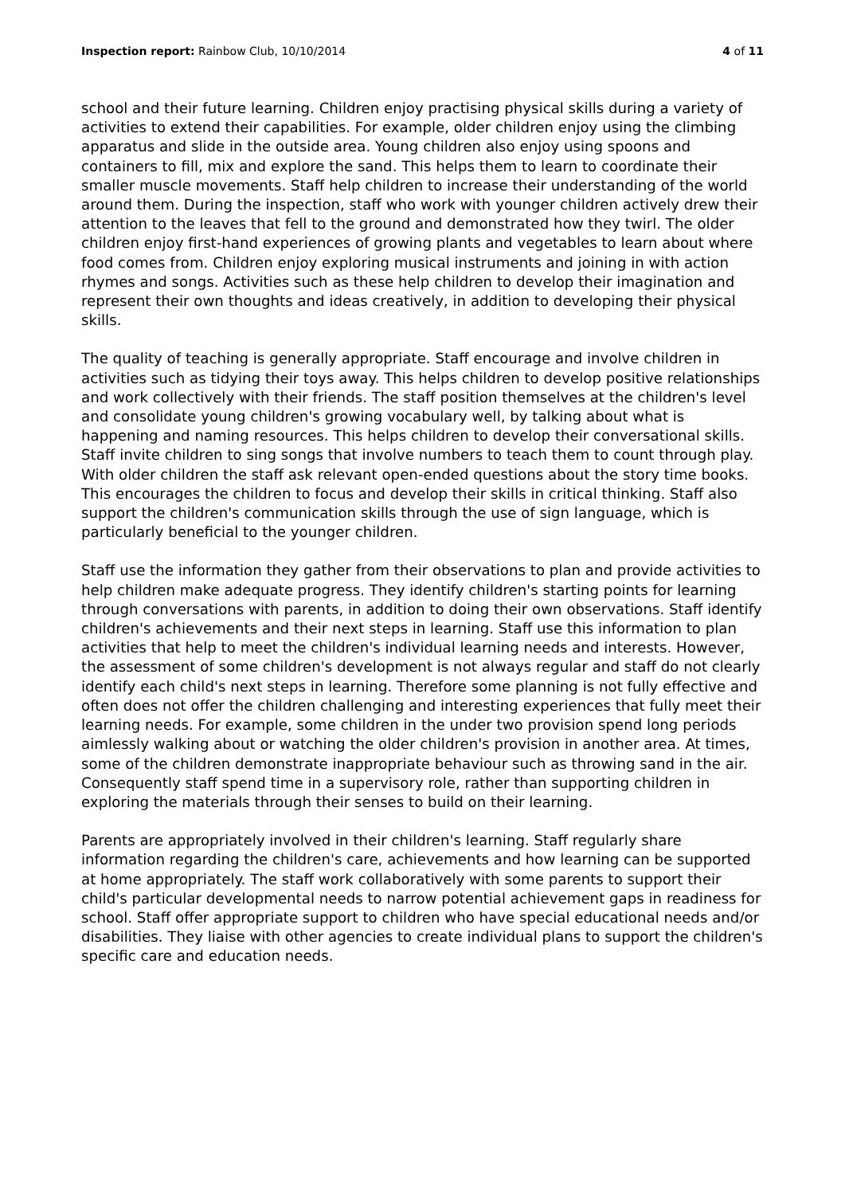Inspection report: Rainbow Club, 10/10/2014 4 of 11
school and their future learning. Children enjoy practising physical skills during a variety of activities to extend their capabilities. For example, older children enjoy using the climbing apparatus and slide in the outside area. Young children also enjoy using spoons and containers to fill, mix and explore the sand. This helps them to learn to coordinate their smaller muscle movements. Staff help children to increase their understanding of the world around them. During the inspection, staff who work with younger children actively drew their attention to the leaves that fell to the ground and demonstrated how they twirl. The older children enjoy first-hand experiences of growing plants and vegetables to learn about where food comes from. Children enjoy exploring musical instruments and joining in with action rhymes and songs. Activities such as these help children to develop their imagination and represent their own thoughts and ideas creatively, in addition to developing their physical skills.
The quality of teaching is generally appropriate. Staff encourage and involve children in activities such as tidying their toys away. This helps children to develop positive relationships and work collectively with their friends. The staff position themselves at the children's level and consolidate young children's growing vocabulary well, by talking about what is happening and naming resources. This helps children to develop their conversational skills. Staff invite children to sing songs that involve numbers to teach them to count through play. With older children the staff ask relevant open-ended questions about the story time books. This encourages the children to focus and develop their skills in critical thinking. Staff also support the children's communication skills through the use of sign language, which is particularly beneficial to the younger children.
Staff use the information they gather from their observations to plan and provide activities to help children make adequate progress. They identify children's starting points for learning through conversations with parents, in addition to doing their own observations. Staff identify children's achievements and their next steps in learning. Staff use this information to plan activities that help to meet the children's individual learning needs and interests. However, the assessment of some children's development is not always regular and staff do not clearly identify each child's next steps in learning. Therefore some planning is not fully effective and often does not offer the children challenging and interesting experiences that fully meet their learning needs. For example, some children in the under two provision spend long periods aimlessly walking about or watching the older children's provision in another area. At times, some of the children demonstrate inappropriate behaviour such as throwing sand in the air. Consequently staff spend time in a supervisory role, rather than supporting children in exploring the materials through their senses to build on their learning.
Parents are appropriately involved in their children's learning. Staff regularly share information regarding the children's care, achievements and how learning can be supported at home appropriately. The staff work collaboratively with some parents to support their child's particular developmental needs to narrow potential achievement gaps in readiness for school. Staff offer appropriate support to children who have special educational needs and/or disabilities. They liaise with other agencies to create individual plans to support the children's specific care and education needs.